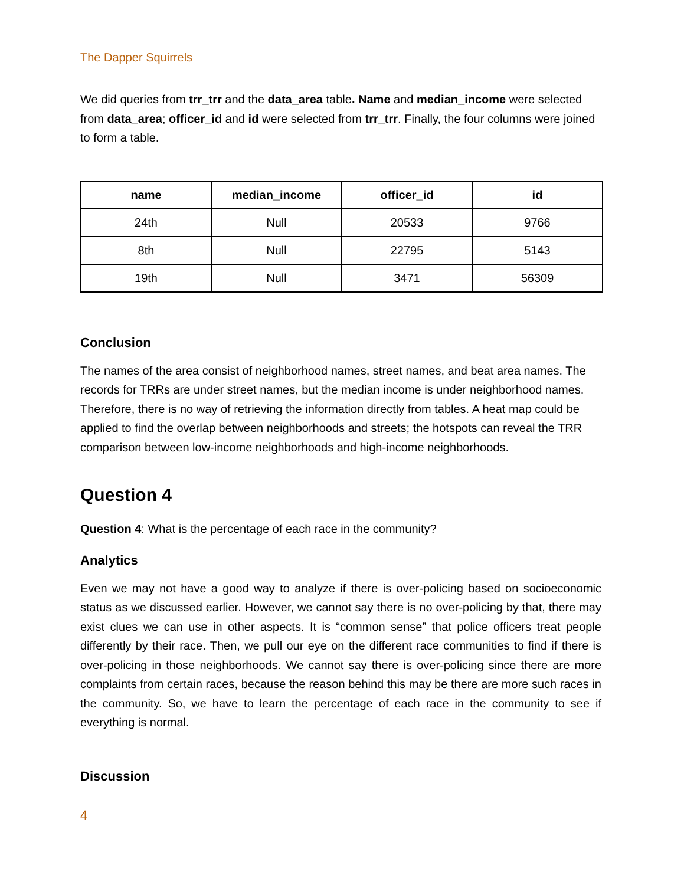The Dapper Squirrels
We did queries from trr_trr and the data_area table. Name and median_income were selected from data_area; officer_id and id were selected from trr_trr. Finally, the four columns were joined to form a table.
| name | median_income | officer_id | id |
| --- | --- | --- | --- |
| 24th | Null | 20533 | 9766 |
| 8th | Null | 22795 | 5143 |
| 19th | Null | 3471 | 56309 |
Conclusion
The names of the area consist of neighborhood names, street names, and beat area names. The records for TRRs are under street names, but the median income is under neighborhood names. Therefore, there is no way of retrieving the information directly from tables. A heat map could be applied to find the overlap between neighborhoods and streets; the hotspots can reveal the TRR comparison between low-income neighborhoods and high-income neighborhoods.
Question 4
Question 4: What is the percentage of each race in the community?
Analytics
Even we may not have a good way to analyze if there is over-policing based on socioeconomic status as we discussed earlier. However, we cannot say there is no over-policing by that, there may exist clues we can use in other aspects. It is “common sense” that police officers treat people differently by their race. Then, we pull our eye on the different race communities to find if there is over-policing in those neighborhoods. We cannot say there is over-policing since there are more complaints from certain races, because the reason behind this may be there are more such races in the community. So, we have to learn the percentage of each race in the community to see if everything is normal.
Discussion
4